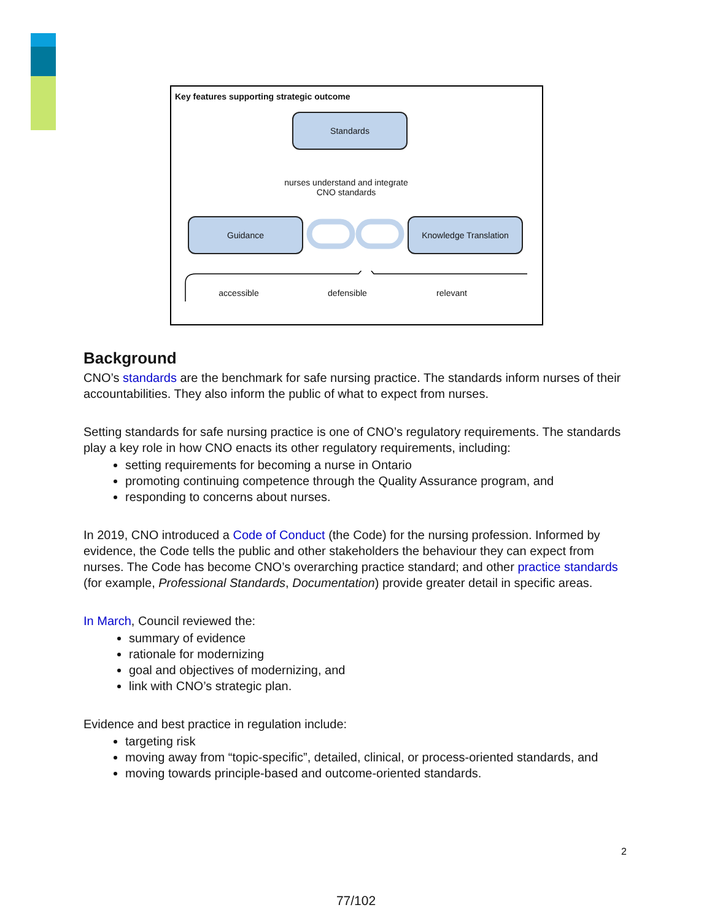Key features supporting strategic outcome
Standards
nurses understand and integrate
CNO standards
Guidance Knowledge Translation
accessible defensible relevant
Background
CNO’s standards are the benchmark for safe nursing practice. The standards inform nurses of their accountabilities. They also inform the public of what to expect from nurses.
Setting standards for safe nursing practice is one of CNO’s regulatory requirements. The standards play a key role in how CNO enacts its other regulatory requirements, including:
setting requirements for becoming a nurse in Ontario
promoting continuing competence through the Quality Assurance program, and
responding to concerns about nurses.
In 2019, CNO introduced a Code of Conduct (the Code) for the nursing profession. Informed by evidence, the Code tells the public and other stakeholders the behaviour they can expect from nurses. The Code has become CNO’s overarching practice standard; and other practice standards (for example, Professional Standards, Documentation) provide greater detail in specific areas.
In March, Council reviewed the:
summary of evidence
rationale for modernizing
goal and objectives of modernizing, and
link with CNO’s strategic plan.
Evidence and best practice in regulation include:
targeting risk
moving away from “topic-specific”, detailed, clinical, or process-oriented standards, and
moving towards principle-based and outcome-oriented standards.
2
77/102